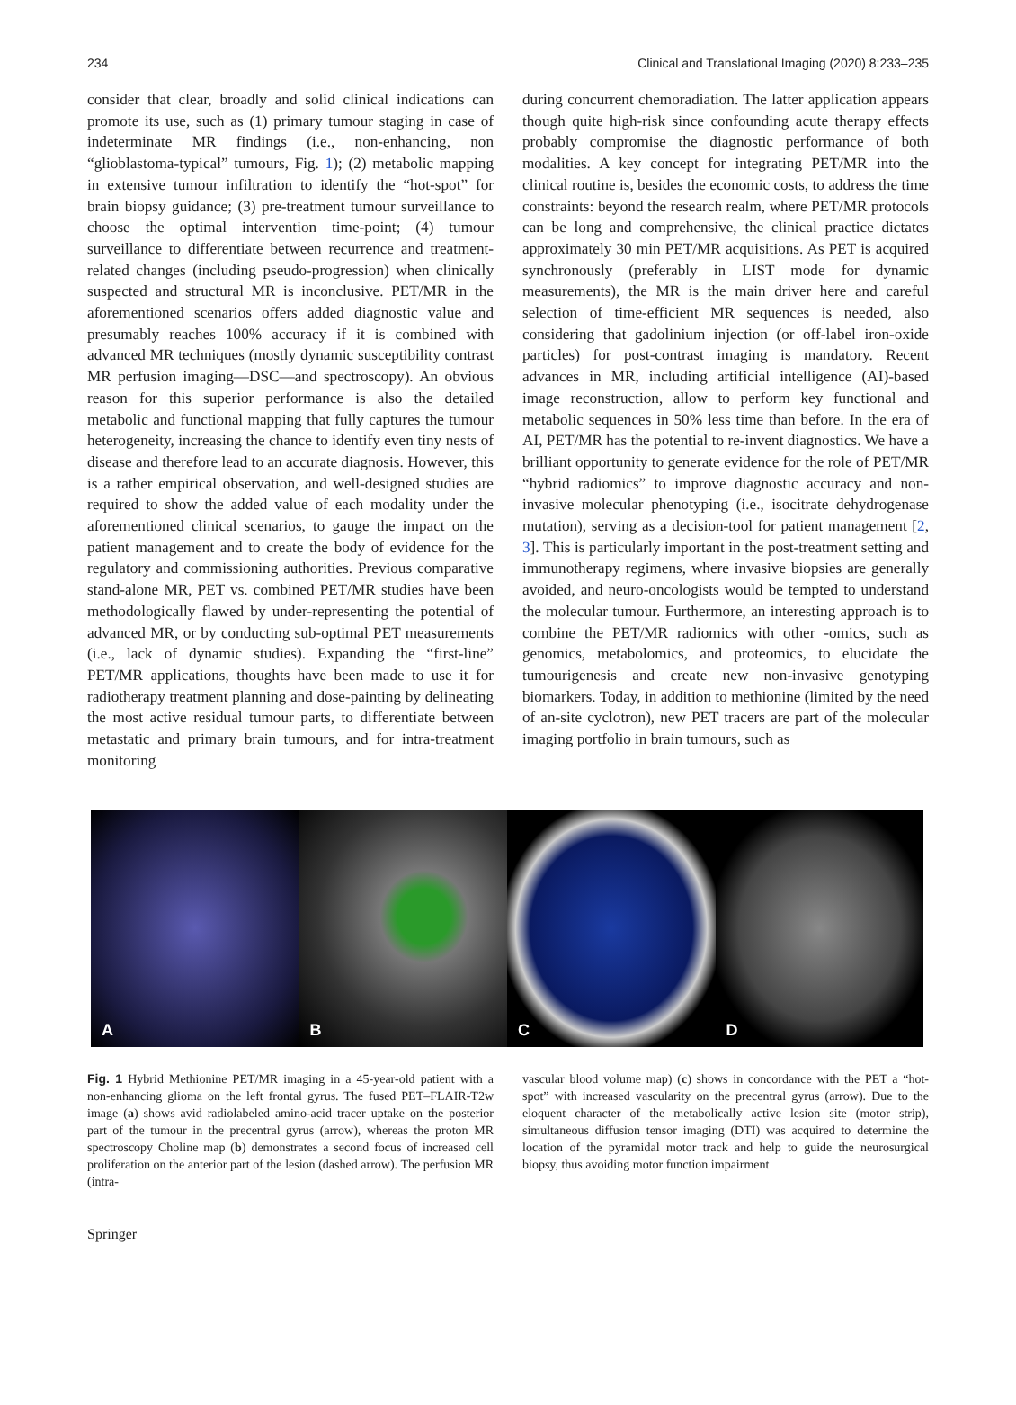234 Clinical and Translational Imaging (2020) 8:233–235
consider that clear, broadly and solid clinical indications can promote its use, such as (1) primary tumour staging in case of indeterminate MR findings (i.e., non-enhancing, non “glioblastoma-typical” tumours, Fig. 1); (2) metabolic mapping in extensive tumour infiltration to identify the “hot-spot” for brain biopsy guidance; (3) pre-treatment tumour surveillance to choose the optimal intervention time-point; (4) tumour surveillance to differentiate between recurrence and treatment-related changes (including pseudo-progression) when clinically suspected and structural MR is inconclusive. PET/MR in the aforementioned scenarios offers added diagnostic value and presumably reaches 100% accuracy if it is combined with advanced MR techniques (mostly dynamic susceptibility contrast MR perfusion imaging—DSC—and spectroscopy). An obvious reason for this superior performance is also the detailed metabolic and functional mapping that fully captures the tumour heterogeneity, increasing the chance to identify even tiny nests of disease and therefore lead to an accurate diagnosis. However, this is a rather empirical observation, and well-designed studies are required to show the added value of each modality under the aforementioned clinical scenarios, to gauge the impact on the patient management and to create the body of evidence for the regulatory and commissioning authorities. Previous comparative stand-alone MR, PET vs. combined PET/MR studies have been methodologically flawed by under-representing the potential of advanced MR, or by conducting sub-optimal PET measurements (i.e., lack of dynamic studies). Expanding the “first-line” PET/MR applications, thoughts have been made to use it for radiotherapy treatment planning and dose-painting by delineating the most active residual tumour parts, to differentiate between metastatic and primary brain tumours, and for intra-treatment monitoring
during concurrent chemoradiation. The latter application appears though quite high-risk since confounding acute therapy effects probably compromise the diagnostic performance of both modalities. A key concept for integrating PET/MR into the clinical routine is, besides the economic costs, to address the time constraints: beyond the research realm, where PET/MR protocols can be long and comprehensive, the clinical practice dictates approximately 30 min PET/MR acquisitions. As PET is acquired synchronously (preferably in LIST mode for dynamic measurements), the MR is the main driver here and careful selection of time-efficient MR sequences is needed, also considering that gadolinium injection (or off-label iron-oxide particles) for post-contrast imaging is mandatory. Recent advances in MR, including artificial intelligence (AI)-based image reconstruction, allow to perform key functional and metabolic sequences in 50% less time than before. In the era of AI, PET/MR has the potential to re-invent diagnostics. We have a brilliant opportunity to generate evidence for the role of PET/MR “hybrid radiomics” to improve diagnostic accuracy and non-invasive molecular phenotyping (i.e., isocitrate dehydrogenase mutation), serving as a decision-tool for patient management [2, 3]. This is particularly important in the post-treatment setting and immunotherapy regimens, where invasive biopsies are generally avoided, and neuro-oncologists would be tempted to understand the molecular tumour. Furthermore, an interesting approach is to combine the PET/MR radiomics with other -omics, such as genomics, metabolomics, and proteomics, to elucidate the tumourigenesis and create new non-invasive genotyping biomarkers. Today, in addition to methionine (limited by the need of an-site cyclotron), new PET tracers are part of the molecular imaging portfolio in brain tumours, such as
A B C D
Fig. 1 Hybrid Methionine PET/MR imaging in a 45-year-old patient with a non-enhancing glioma on the left frontal gyrus. The fused PET–FLAIR-T2w image (a) shows avid radiolabeled amino-acid tracer uptake on the posterior part of the tumour in the precentral gyrus (arrow), whereas the proton MR spectroscopy Choline map (b) demonstrates a second focus of increased cell proliferation on the anterior part of the lesion (dashed arrow). The perfusion MR (intra-
vascular blood volume map) (c) shows in concordance with the PET a “hot-spot” with increased vascularity on the precentral gyrus (arrow). Due to the eloquent character of the metabolically active lesion site (motor strip), simultaneous diffusion tensor imaging (DTI) was acquired to determine the location of the pyramidal motor track and help to guide the neurosurgical biopsy, thus avoiding motor function impairment
Springer